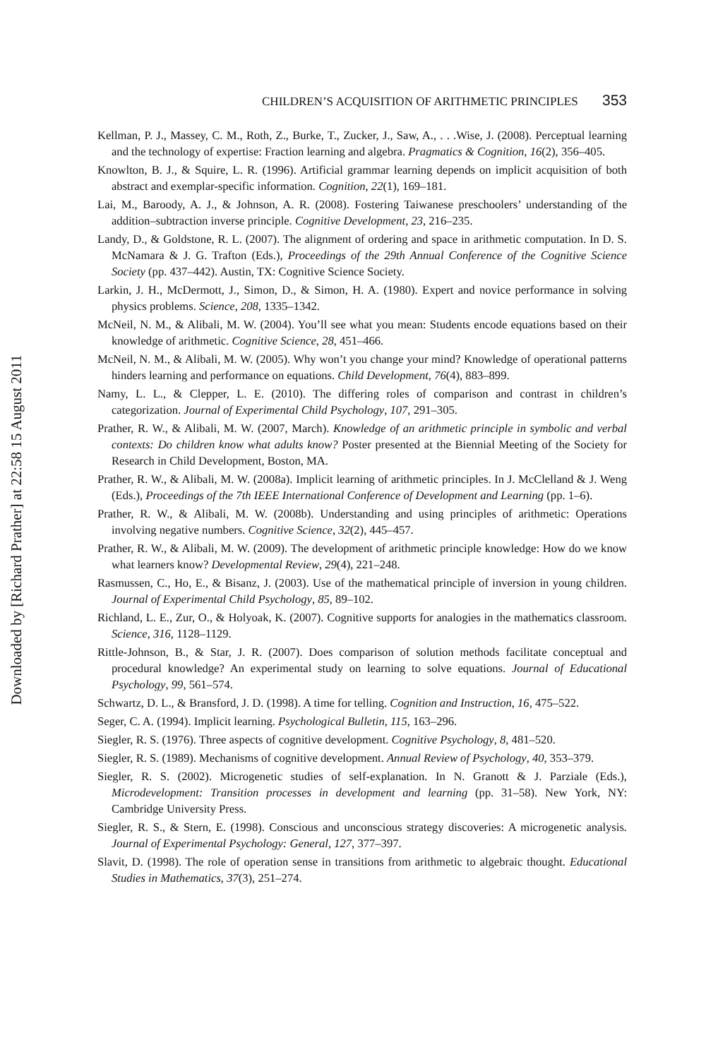CHILDREN’S ACQUISITION OF ARITHMETIC PRINCIPLES 353
Kellman, P. J., Massey, C. M., Roth, Z., Burke, T., Zucker, J., Saw, A., . . .Wise, J. (2008). Perceptual learning and the technology of expertise: Fraction learning and algebra. Pragmatics & Cognition, 16(2), 356–405.
Knowlton, B. J., & Squire, L. R. (1996). Artificial grammar learning depends on implicit acquisition of both abstract and exemplar-specific information. Cognition, 22(1), 169–181.
Lai, M., Baroody, A. J., & Johnson, A. R. (2008). Fostering Taiwanese preschoolers’ understanding of the addition–subtraction inverse principle. Cognitive Development, 23, 216–235.
Landy, D., & Goldstone, R. L. (2007). The alignment of ordering and space in arithmetic computation. In D. S. McNamara & J. G. Trafton (Eds.), Proceedings of the 29th Annual Conference of the Cognitive Science Society (pp. 437–442). Austin, TX: Cognitive Science Society.
Larkin, J. H., McDermott, J., Simon, D., & Simon, H. A. (1980). Expert and novice performance in solving physics problems. Science, 208, 1335–1342.
McNeil, N. M., & Alibali, M. W. (2004). You’ll see what you mean: Students encode equations based on their knowledge of arithmetic. Cognitive Science, 28, 451–466.
McNeil, N. M., & Alibali, M. W. (2005). Why won’t you change your mind? Knowledge of operational patterns hinders learning and performance on equations. Child Development, 76(4), 883–899.
Namy, L. L., & Clepper, L. E. (2010). The differing roles of comparison and contrast in children’s categorization. Journal of Experimental Child Psychology, 107, 291–305.
Prather, R. W., & Alibali, M. W. (2007, March). Knowledge of an arithmetic principle in symbolic and verbal contexts: Do children know what adults know? Poster presented at the Biennial Meeting of the Society for Research in Child Development, Boston, MA.
Prather, R. W., & Alibali, M. W. (2008a). Implicit learning of arithmetic principles. In J. McClelland & J. Weng (Eds.), Proceedings of the 7th IEEE International Conference of Development and Learning (pp. 1–6).
Prather, R. W., & Alibali, M. W. (2008b). Understanding and using principles of arithmetic: Operations involving negative numbers. Cognitive Science, 32(2), 445–457.
Prather, R. W., & Alibali, M. W. (2009). The development of arithmetic principle knowledge: How do we know what learners know? Developmental Review, 29(4), 221–248.
Rasmussen, C., Ho, E., & Bisanz, J. (2003). Use of the mathematical principle of inversion in young children. Journal of Experimental Child Psychology, 85, 89–102.
Richland, L. E., Zur, O., & Holyoak, K. (2007). Cognitive supports for analogies in the mathematics classroom. Science, 316, 1128–1129.
Rittle-Johnson, B., & Star, J. R. (2007). Does comparison of solution methods facilitate conceptual and procedural knowledge? An experimental study on learning to solve equations. Journal of Educational Psychology, 99, 561–574.
Schwartz, D. L., & Bransford, J. D. (1998). A time for telling. Cognition and Instruction, 16, 475–522.
Seger, C. A. (1994). Implicit learning. Psychological Bulletin, 115, 163–296.
Siegler, R. S. (1976). Three aspects of cognitive development. Cognitive Psychology, 8, 481–520.
Siegler, R. S. (1989). Mechanisms of cognitive development. Annual Review of Psychology, 40, 353–379.
Siegler, R. S. (2002). Microgenetic studies of self-explanation. In N. Granott & J. Parziale (Eds.), Microdevelopment: Transition processes in development and learning (pp. 31–58). New York, NY: Cambridge University Press.
Siegler, R. S., & Stern, E. (1998). Conscious and unconscious strategy discoveries: A microgenetic analysis. Journal of Experimental Psychology: General, 127, 377–397.
Slavit, D. (1998). The role of operation sense in transitions from arithmetic to algebraic thought. Educational Studies in Mathematics, 37(3), 251–274.
Downloaded by [Richard Prather] at 22:58 15 August 2011